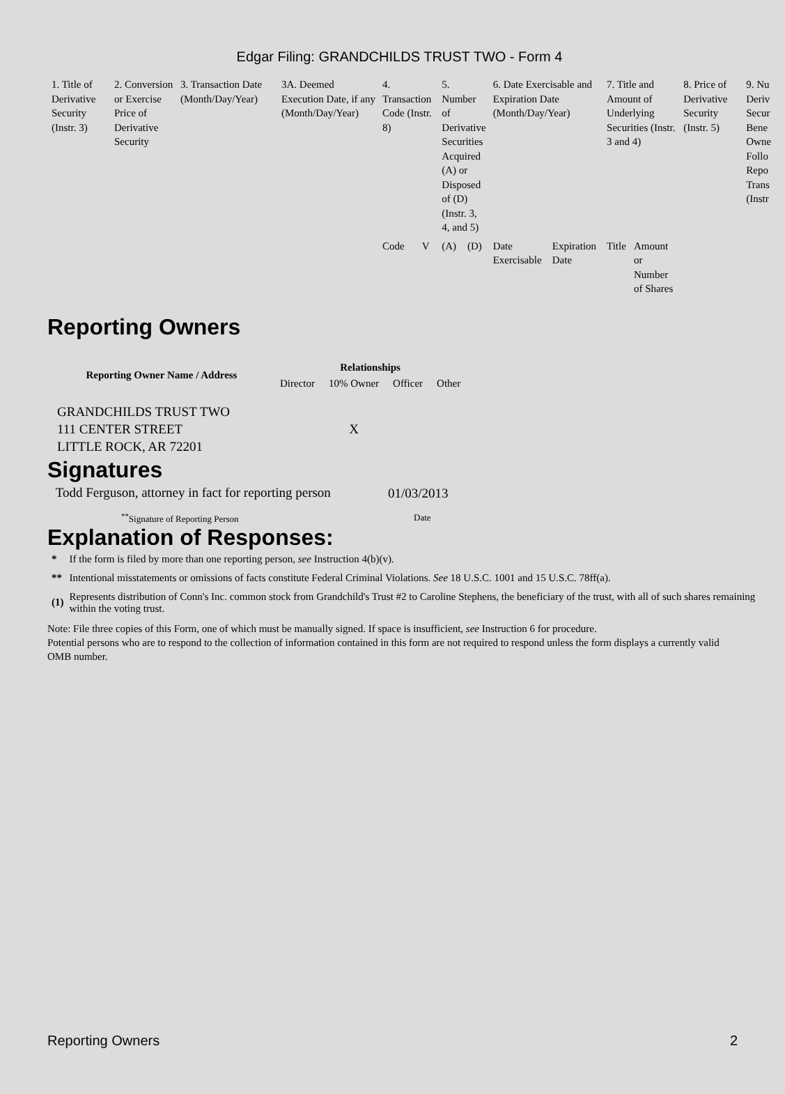Edgar Filing: GRANDCHILDS TRUST TWO - Form 4
| 1. Title of Derivative Security (Instr. 3) | 2. Conversion or Exercise Price of Derivative Security | 3. Transaction Date (Month/Day/Year) | 3A. Deemed Execution Date, if any (Month/Day/Year) | 4. Transaction Code (Instr. 8) | | 5. Number of Derivative Securities Acquired (A) or Disposed of (D) (Instr. 3, 4, and 5) | | 6. Date Exercisable and Expiration Date (Month/Day/Year) | | 7. Title and Amount of Underlying Securities (Instr. 3 and 4) | | 8. Price of Derivative Security (Instr. 5) | 9. Nu Deriv Secur Bene Owne Follo Repo Trans (Instr |
| | | | | Code | V | (A) | (D) | Date Exercisable | Expiration Date | Title | Amount or Number of Shares | | |
Reporting Owners
| Reporting Owner Name / Address | Relationships | | | |
| --- | --- | --- | --- | --- |
| | Director | 10% Owner | Officer | Other |
| GRANDCHILDS TRUST TWO 111 CENTER STREET LITTLE ROCK, AR 72201 | | X | | |
Signatures
| Todd Ferguson, attorney in fact for reporting person | 01/03/2013 |
| <sup>**</sup> Signature of Reporting Person | Date |
Explanation of Responses:
| * | If the form is filed by more than one reporting person, see Instruction 4(b)(v). |
| ** | Intentional misstatements or omissions of facts constitute Federal Criminal Violations. See 18 U.S.C. 1001 and 15 U.S.C. 78ff(a). |
| (1) | Represents distribution of Conn's Inc. common stock from Grandchild's Trust #2 to Caroline Stephens, the beneficiary of the trust, with all of such shares remaining within the voting trust. |
Note: File three copies of this Form, one of which must be manually signed. If space is insufficient, see Instruction 6 for procedure.
Potential persons who are to respond to the collection of information contained in this form are not required to respond unless the form displays a currently valid OMB number.
Reporting Owners 2